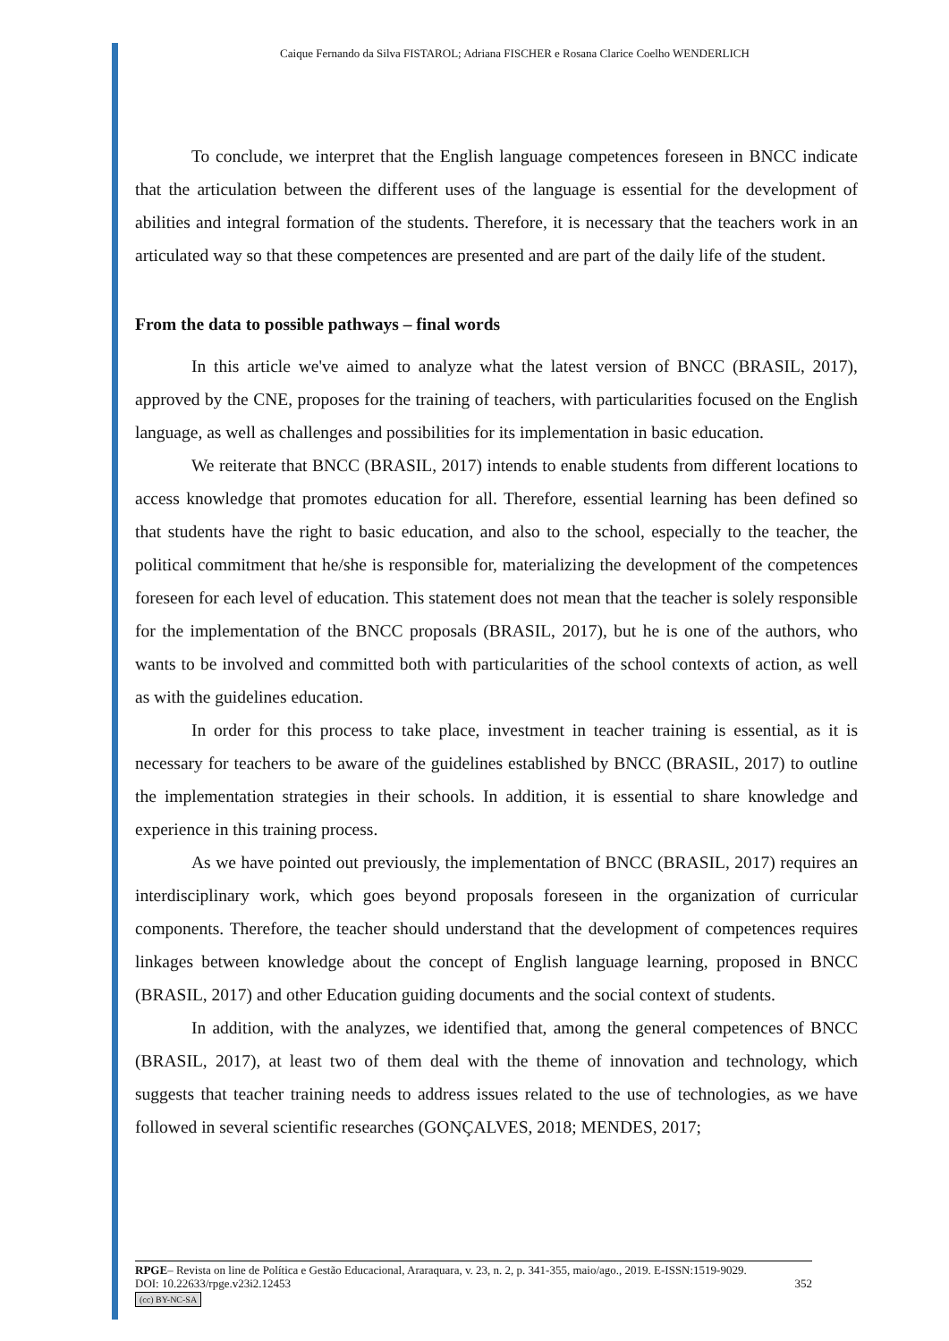Caique Fernando da Silva FISTAROL; Adriana FISCHER e Rosana Clarice Coelho WENDERLICH
To conclude, we interpret that the English language competences foreseen in BNCC indicate that the articulation between the different uses of the language is essential for the development of abilities and integral formation of the students. Therefore, it is necessary that the teachers work in an articulated way so that these competences are presented and are part of the daily life of the student.
From the data to possible pathways – final words
In this article we've aimed to analyze what the latest version of BNCC (BRASIL, 2017), approved by the CNE, proposes for the training of teachers, with particularities focused on the English language, as well as challenges and possibilities for its implementation in basic education.
We reiterate that BNCC (BRASIL, 2017) intends to enable students from different locations to access knowledge that promotes education for all. Therefore, essential learning has been defined so that students have the right to basic education, and also to the school, especially to the teacher, the political commitment that he/she is responsible for, materializing the development of the competences foreseen for each level of education. This statement does not mean that the teacher is solely responsible for the implementation of the BNCC proposals (BRASIL, 2017), but he is one of the authors, who wants to be involved and committed both with particularities of the school contexts of action, as well as with the guidelines education.
In order for this process to take place, investment in teacher training is essential, as it is necessary for teachers to be aware of the guidelines established by BNCC (BRASIL, 2017) to outline the implementation strategies in their schools. In addition, it is essential to share knowledge and experience in this training process.
As we have pointed out previously, the implementation of BNCC (BRASIL, 2017) requires an interdisciplinary work, which goes beyond proposals foreseen in the organization of curricular components. Therefore, the teacher should understand that the development of competences requires linkages between knowledge about the concept of English language learning, proposed in BNCC (BRASIL, 2017) and other Education guiding documents and the social context of students.
In addition, with the analyzes, we identified that, among the general competences of BNCC (BRASIL, 2017), at least two of them deal with the theme of innovation and technology, which suggests that teacher training needs to address issues related to the use of technologies, as we have followed in several scientific researches (GONÇALVES, 2018; MENDES, 2017;
RPGE– Revista on line de Política e Gestão Educacional, Araraquara, v. 23, n. 2, p. 341-355, maio/ago., 2019. E-ISSN:1519-9029.
DOI: 10.22633/rpge.v23i2.12453 352
(cc) BY-NC-SA